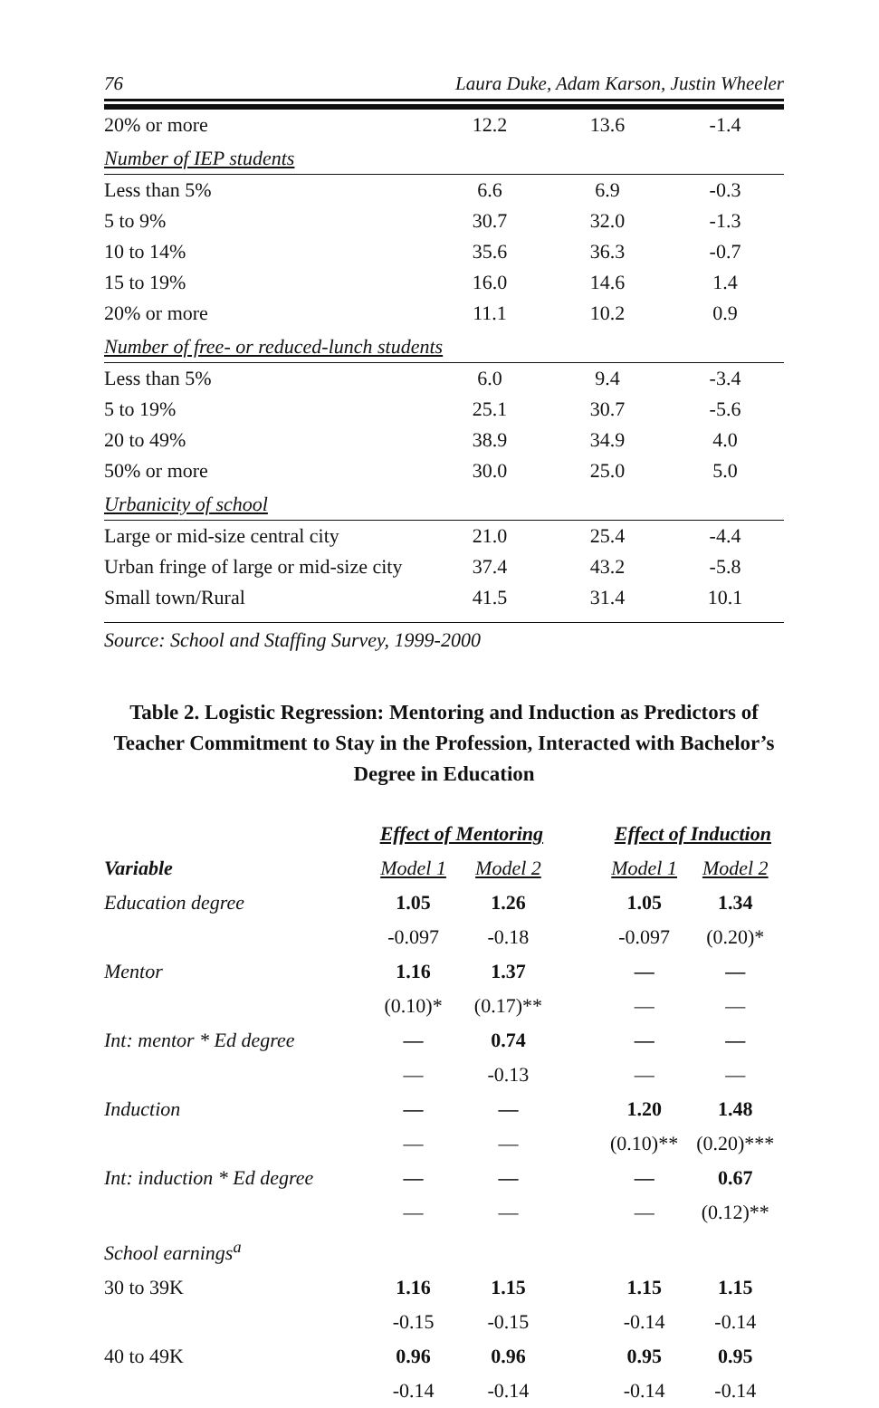76 Laura Duke, Adam Karson, Justin Wheeler
| 20% or more | 12.2 | 13.6 | -1.4 |
| Number of IEP students | | | |
| Less than 5% | 6.6 | 6.9 | -0.3 |
| 5 to 9% | 30.7 | 32.0 | -1.3 |
| 10 to 14% | 35.6 | 36.3 | -0.7 |
| 15 to 19% | 16.0 | 14.6 | 1.4 |
| 20% or more | 11.1 | 10.2 | 0.9 |
| Number of free- or reduced-lunch students | | | |
| Less than 5% | 6.0 | 9.4 | -3.4 |
| 5 to 19% | 25.1 | 30.7 | -5.6 |
| 20 to 49% | 38.9 | 34.9 | 4.0 |
| 50% or more | 30.0 | 25.0 | 5.0 |
| Urbanicity of school | | | |
| Large or mid-size central city | 21.0 | 25.4 | -4.4 |
| Urban fringe of large or mid-size city | 37.4 | 43.2 | -5.8 |
| Small town/Rural | 41.5 | 31.4 | 10.1 |
Source: School and Staffing Survey, 1999-2000
Table 2. Logistic Regression: Mentoring and Induction as Predictors of Teacher Commitment to Stay in the Profession, Interacted with Bachelor’s Degree in Education
| | Effect of Mentoring | | | Effect of Induction | |
| Variable | Model 1 | Model 2 | | Model 1 | Model 2 |
| Education degree | 1.05 | 1.26 | | 1.05 | 1.34 |
| | -0.097 | -0.18 | | -0.097 | (0.20)* |
| Mentor | 1.16 | 1.37 | | — | — |
| | (0.10)* | (0.17)** | | — | — |
| Int: mentor * Ed degree | — | 0.74 | | — | — |
| | — | -0.13 | | — | — |
| Induction | — | — | | 1.20 | 1.48 |
| | — | — | | (0.10)** | (0.20)*** |
| Int: induction * Ed degree | — | — | | — | 0.67 |
| | — | — | | — | (0.12)** |
| School earnings<sup>a</sup> | | | | | |
| 30 to 39K | 1.16 | 1.15 | | 1.15 | 1.15 |
| | -0.15 | -0.15 | | -0.14 | -0.14 |
| 40 to 49K | 0.96 | 0.96 | | 0.95 | 0.95 |
| | -0.14 | -0.14 | | -0.14 | -0.14 |